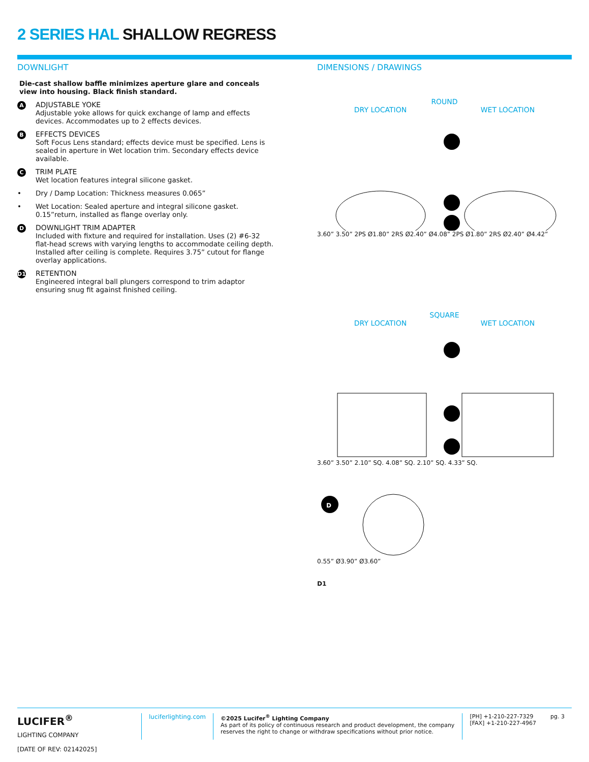2 SERIES HAL SHALLOW REGRESS
DOWNLIGHT
Die-cast shallow baffle minimizes aperture glare and conceals view into housing. Black finish standard.
A
ADJUSTABLE YOKE
Adjustable yoke allows for quick exchange of lamp and effects devices. Accommodates up to 2 effects devices.
B
EFFECTS DEVICES
Soft Focus Lens standard; effects device must be specified. Lens is sealed in aperture in Wet location trim. Secondary effects device available.
C
TRIM PLATE
Wet location features integral silicone gasket.
• Dry / Damp Location: Thickness measures 0.065”
• Wet Location: Sealed aperture and integral silicone gasket. 0.15”return, installed as flange overlay only.
D
DOWNLIGHT TRIM ADAPTER
Included with fixture and required for installation. Uses (2) #6-32 flat-head screws with varying lengths to accommodate ceiling depth. Installed after ceiling is complete. Requires 3.75” cutout for flange overlay applications.
D1
RETENTION
Engineered integral ball plungers correspond to trim adaptor ensuring snug fit against finished ceiling.
DIMENSIONS / DRAWINGS
ROUND
DRY LOCATION WET LOCATION
3.60” 3.50” 2PS Ø1.80” 2RS Ø2.40” Ø4.08” 2PS Ø1.80” 2RS Ø2.40” Ø4.42”
SQUARE
DRY LOCATION WET LOCATION
3.60” 3.50” 2.10” SQ. 4.08” SQ. 2.10” SQ. 4.33” SQ.
D
0.55” Ø3.90” Ø3.60”
D1
LUCIFER<sup>®</sup>
LIGHTING COMPANY
luciferlighting.com ©2025 Lucifer<sup>®</sup> Lighting Company
As part of its policy of continuous research and product development, the company reserves the right to change or withdraw specifications without prior notice.
[PH] +1-210-227-7329
[FAX] +1-210-227-4967
pg. 3
[DATE OF REV: 02142025]